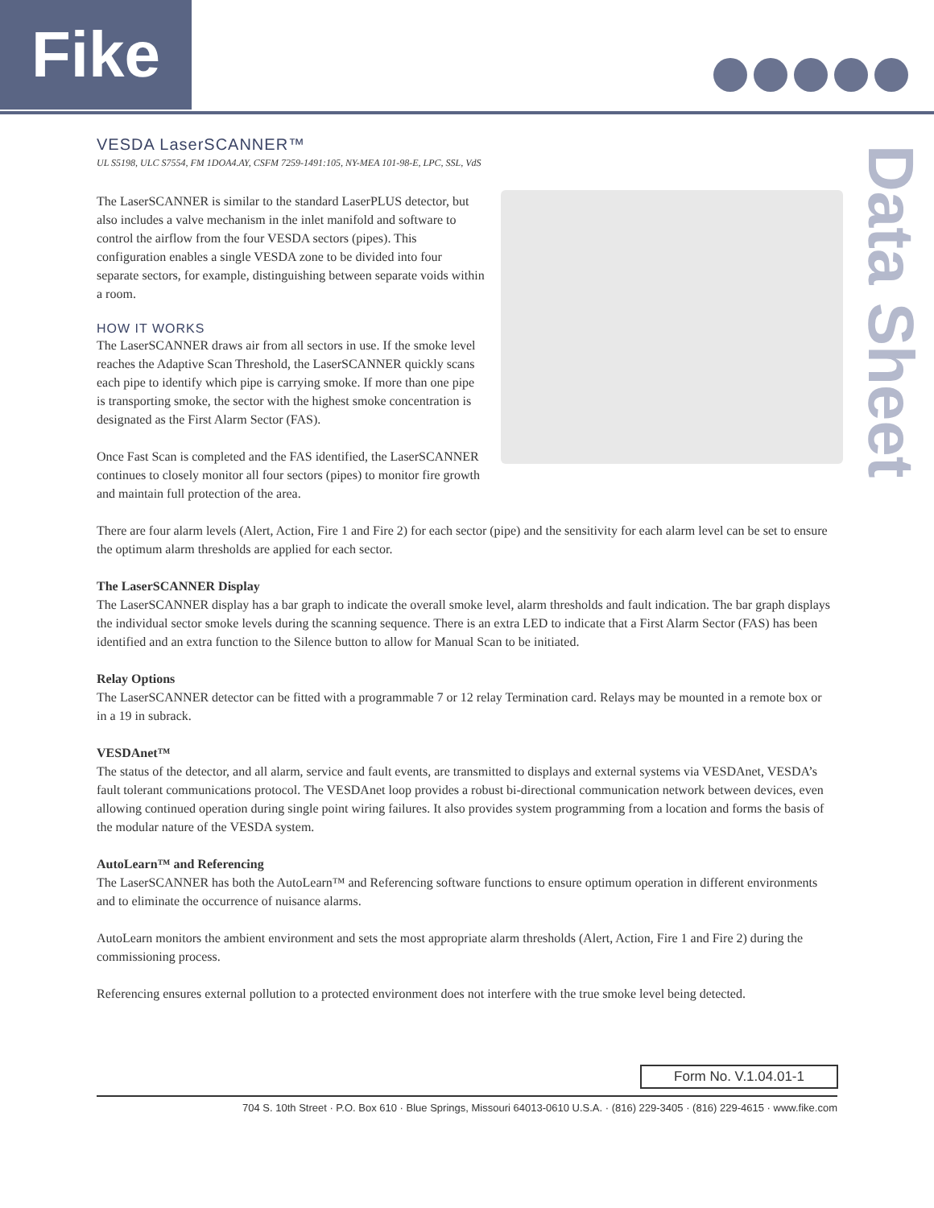Fike
Data Sheet
VESDA LaserSCANNER™
UL S5198, ULC S7554, FM 1DOA4.AY, CSFM 7259-1491:105, NY-MEA 101-98-E, LPC, SSL, VdS
The LaserSCANNER is similar to the standard LaserPLUS detector, but also includes a valve mechanism in the inlet manifold and software to control the airflow from the four VESDA sectors (pipes). This configuration enables a single VESDA zone to be divided into four separate sectors, for example, distinguishing between separate voids within a room.
HOW IT WORKS
The LaserSCANNER draws air from all sectors in use. If the smoke level reaches the Adaptive Scan Threshold, the LaserSCANNER quickly scans each pipe to identify which pipe is carrying smoke. If more than one pipe is transporting smoke, the sector with the highest smoke concentration is designated as the First Alarm Sector (FAS).
Once Fast Scan is completed and the FAS identified, the LaserSCANNER continues to closely monitor all four sectors (pipes) to monitor fire growth and maintain full protection of the area.
There are four alarm levels (Alert, Action, Fire 1 and Fire 2) for each sector (pipe) and the sensitivity for each alarm level can be set to ensure the optimum alarm thresholds are applied for each sector.
The LaserSCANNER Display
The LaserSCANNER display has a bar graph to indicate the overall smoke level, alarm thresholds and fault indication. The bar graph displays the individual sector smoke levels during the scanning sequence. There is an extra LED to indicate that a First Alarm Sector (FAS) has been identified and an extra function to the Silence button to allow for Manual Scan to be initiated.
Relay Options
The LaserSCANNER detector can be fitted with a programmable 7 or 12 relay Termination card. Relays may be mounted in a remote box or in a 19 in subrack.
VESDAnet™
The status of the detector, and all alarm, service and fault events, are transmitted to displays and external systems via VESDAnet, VESDA’s fault tolerant communications protocol. The VESDAnet loop provides a robust bi-directional communication network between devices, even allowing continued operation during single point wiring failures. It also provides system programming from a location and forms the basis of the modular nature of the VESDA system.
AutoLearn™ and Referencing
The LaserSCANNER has both the AutoLearn™ and Referencing software functions to ensure optimum operation in different environments and to eliminate the occurrence of nuisance alarms.
AutoLearn monitors the ambient environment and sets the most appropriate alarm thresholds (Alert, Action, Fire 1 and Fire 2) during the commissioning process.
Referencing ensures external pollution to a protected environment does not interfere with the true smoke level being detected.
Form No. V.1.04.01-1
704 S. 10th Street · P.O. Box 610 · Blue Springs, Missouri 64013-0610 U.S.A. · (816) 229-3405 · (816) 229-4615 · www.fike.com